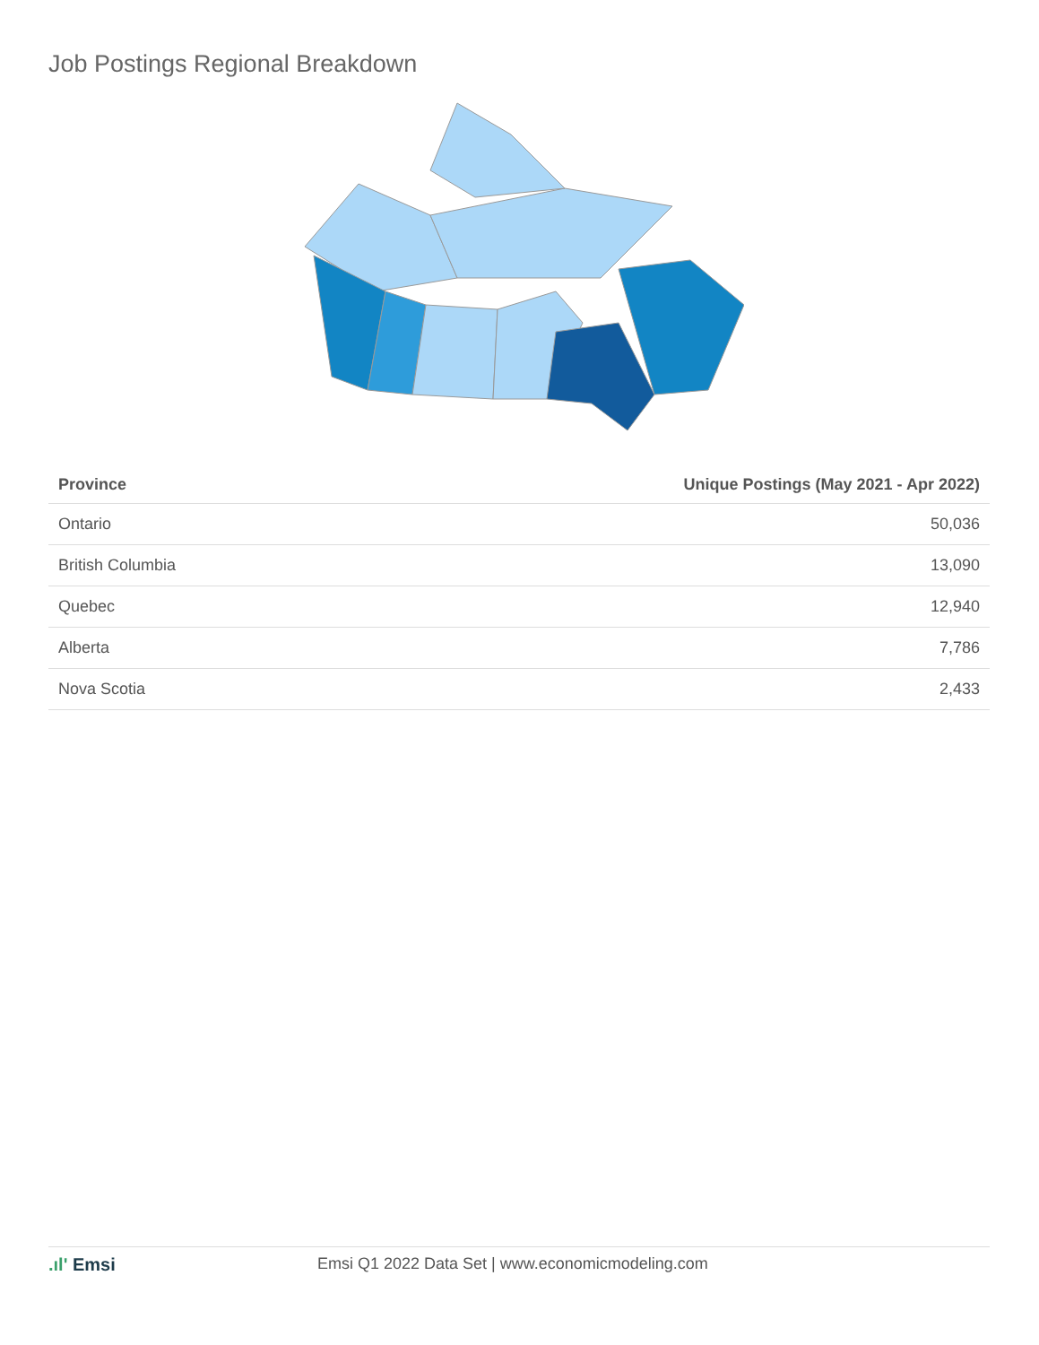Job Postings Regional Breakdown
| Province | Unique Postings (May 2021 - Apr 2022) |
| --- | --- |
| Ontario | 50,036 |
| British Columbia | 13,090 |
| Quebec | 12,940 |
| Alberta | 7,786 |
| Nova Scotia | 2,433 |
.ıl' Emsi Emsi Q1 2022 Data Set | www.economicmodeling.com